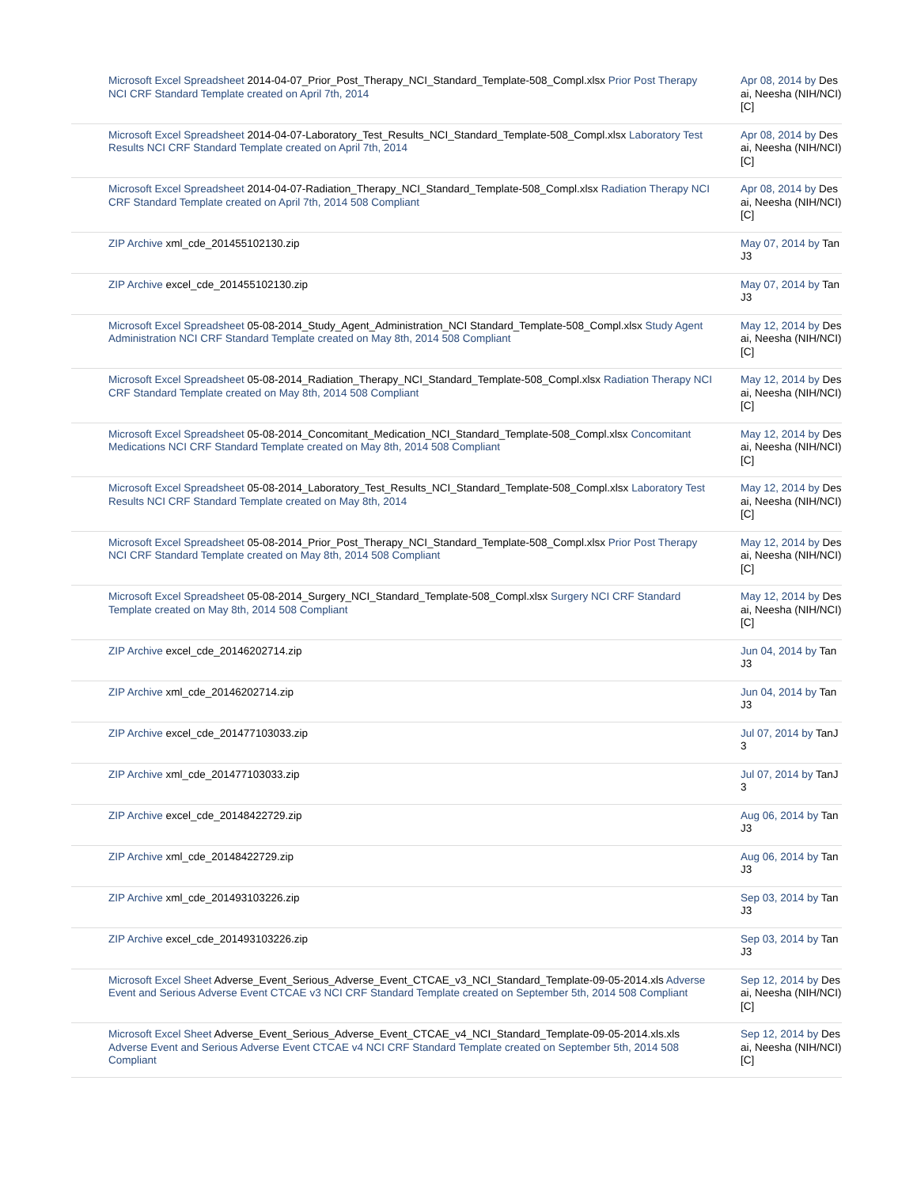| Microsoft Excel Spreadsheet 2014-04-07_Prior_Post_Therapy_NCI_Standard_Template-508_Compl.xlsx Prior Post Therapy NCI CRF Standard Template created on April 7th, 2014 | Apr 08, 2014 by Desai, Neesha (NIH/NCI) [C] |
| Microsoft Excel Spreadsheet 2014-04-07-Laboratory_Test_Results_NCI_Standard_Template-508_Compl.xlsx Laboratory Test Results NCI CRF Standard Template created on April 7th, 2014 | Apr 08, 2014 by Desai, Neesha (NIH/NCI) [C] |
| Microsoft Excel Spreadsheet 2014-04-07-Radiation_Therapy_NCI_Standard_Template-508_Compl.xlsx Radiation Therapy NCI CRF Standard Template created on April 7th, 2014 508 Compliant | Apr 08, 2014 by Desai, Neesha (NIH/NCI) [C] |
| ZIP Archive xml_cde_201455102130.zip | May 07, 2014 by TanJ3 |
| ZIP Archive excel_cde_201455102130.zip | May 07, 2014 by TanJ3 |
| Microsoft Excel Spreadsheet 05-08-2014_Study_Agent_Administration_NCI Standard_Template-508_Compl.xlsx Study Agent Administration NCI CRF Standard Template created on May 8th, 2014 508 Compliant | May 12, 2014 by Desai, Neesha (NIH/NCI) [C] |
| Microsoft Excel Spreadsheet 05-08-2014_Radiation_Therapy_NCI_Standard_Template-508_Compl.xlsx Radiation Therapy NCI CRF Standard Template created on May 8th, 2014 508 Compliant | May 12, 2014 by Desai, Neesha (NIH/NCI) [C] |
| Microsoft Excel Spreadsheet 05-08-2014_Concomitant_Medication_NCI_Standard_Template-508_Compl.xlsx Concomitant Medications NCI CRF Standard Template created on May 8th, 2014 508 Compliant | May 12, 2014 by Desai, Neesha (NIH/NCI) [C] |
| Microsoft Excel Spreadsheet 05-08-2014_Laboratory_Test_Results_NCI_Standard_Template-508_Compl.xlsx Laboratory Test Results NCI CRF Standard Template created on May 8th, 2014 | May 12, 2014 by Desai, Neesha (NIH/NCI) [C] |
| Microsoft Excel Spreadsheet 05-08-2014_Prior_Post_Therapy_NCI_Standard_Template-508_Compl.xlsx Prior Post Therapy NCI CRF Standard Template created on May 8th, 2014 508 Compliant | May 12, 2014 by Desai, Neesha (NIH/NCI) [C] |
| Microsoft Excel Spreadsheet 05-08-2014_Surgery_NCI_Standard_Template-508_Compl.xlsx Surgery NCI CRF Standard Template created on May 8th, 2014 508 Compliant | May 12, 2014 by Desai, Neesha (NIH/NCI) [C] |
| ZIP Archive excel_cde_20146202714.zip | Jun 04, 2014 by TanJ3 |
| ZIP Archive xml_cde_20146202714.zip | Jun 04, 2014 by TanJ3 |
| ZIP Archive excel_cde_201477103033.zip | Jul 07, 2014 by TanJ3 |
| ZIP Archive xml_cde_201477103033.zip | Jul 07, 2014 by TanJ3 |
| ZIP Archive excel_cde_20148422729.zip | Aug 06, 2014 by TanJ3 |
| ZIP Archive xml_cde_20148422729.zip | Aug 06, 2014 by TanJ3 |
| ZIP Archive xml_cde_201493103226.zip | Sep 03, 2014 by TanJ3 |
| ZIP Archive excel_cde_201493103226.zip | Sep 03, 2014 by TanJ3 |
| Microsoft Excel Sheet Adverse_Event_Serious_Adverse_Event_CTCAE_v3_NCI_Standard_Template-09-05-2014.xls Adverse Event and Serious Adverse Event CTCAE v3 NCI CRF Standard Template created on September 5th, 2014 508 Compliant | Sep 12, 2014 by Desai, Neesha (NIH/NCI) [C] |
| Microsoft Excel Sheet Adverse_Event_Serious_Adverse_Event_CTCAE_v4_NCI_Standard_Template-09-05-2014.xls.xls Adverse Event and Serious Adverse Event CTCAE v4 NCI CRF Standard Template created on September 5th, 2014 508 Compliant | Sep 12, 2014 by Desai, Neesha (NIH/NCI) [C] |